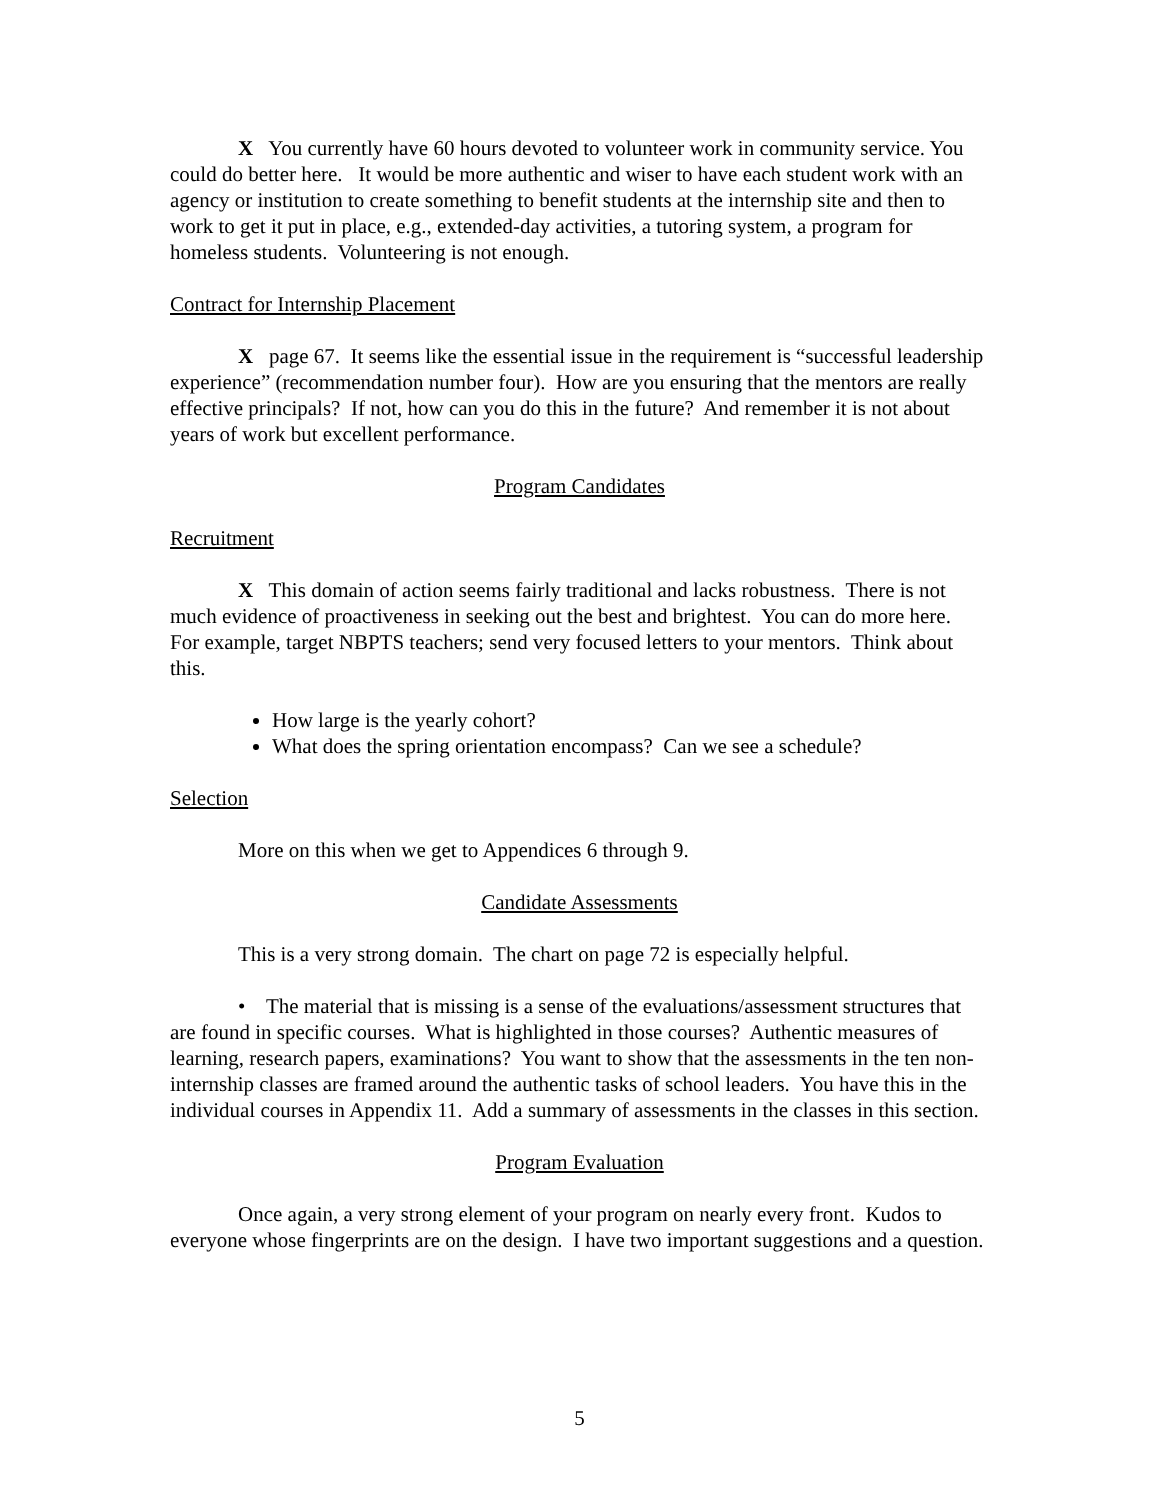X You currently have 60 hours devoted to volunteer work in community service. You could do better here. It would be more authentic and wiser to have each student work with an agency or institution to create something to benefit students at the internship site and then to work to get it put in place, e.g., extended-day activities, a tutoring system, a program for homeless students. Volunteering is not enough.
Contract for Internship Placement
X page 67. It seems like the essential issue in the requirement is “successful leadership experience” (recommendation number four). How are you ensuring that the mentors are really effective principals? If not, how can you do this in the future? And remember it is not about years of work but excellent performance.
Program Candidates
Recruitment
X This domain of action seems fairly traditional and lacks robustness. There is not much evidence of proactiveness in seeking out the best and brightest. You can do more here. For example, target NBPTS teachers; send very focused letters to your mentors. Think about this.
How large is the yearly cohort?
What does the spring orientation encompass? Can we see a schedule?
Selection
More on this when we get to Appendices 6 through 9.
Candidate Assessments
This is a very strong domain. The chart on page 72 is especially helpful.
• The material that is missing is a sense of the evaluations/assessment structures that are found in specific courses. What is highlighted in those courses? Authentic measures of learning, research papers, examinations? You want to show that the assessments in the ten non-internship classes are framed around the authentic tasks of school leaders. You have this in the individual courses in Appendix 11. Add a summary of assessments in the classes in this section.
Program Evaluation
Once again, a very strong element of your program on nearly every front. Kudos to everyone whose fingerprints are on the design. I have two important suggestions and a question.
5